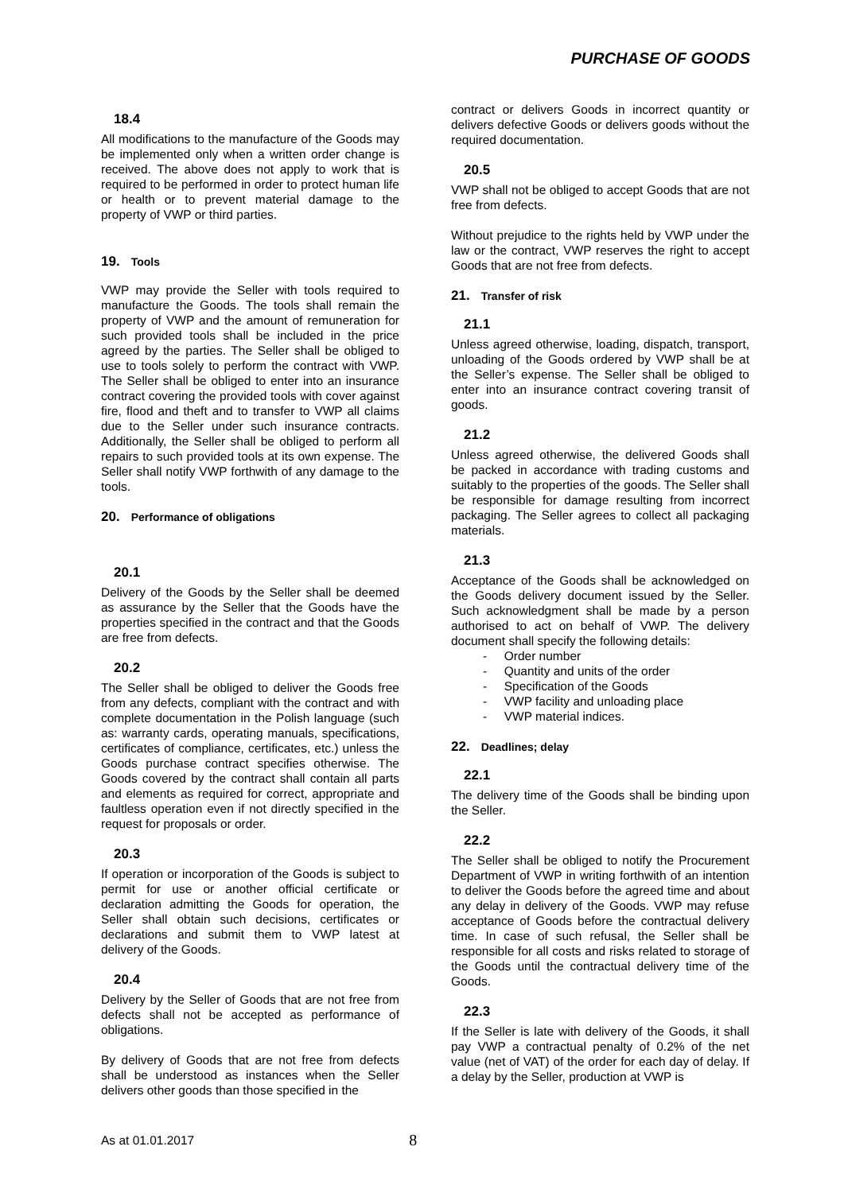PURCHASE OF GOODS
18.4
All modifications to the manufacture of the Goods may be implemented only when a written order change is received. The above does not apply to work that is required to be performed in order to protect human life or health or to prevent material damage to the property of VWP or third parties.
19. Tools
VWP may provide the Seller with tools required to manufacture the Goods. The tools shall remain the property of VWP and the amount of remuneration for such provided tools shall be included in the price agreed by the parties. The Seller shall be obliged to use to tools solely to perform the contract with VWP. The Seller shall be obliged to enter into an insurance contract covering the provided tools with cover against fire, flood and theft and to transfer to VWP all claims due to the Seller under such insurance contracts. Additionally, the Seller shall be obliged to perform all repairs to such provided tools at its own expense. The Seller shall notify VWP forthwith of any damage to the tools.
20. Performance of obligations
20.1
Delivery of the Goods by the Seller shall be deemed as assurance by the Seller that the Goods have the properties specified in the contract and that the Goods are free from defects.
20.2
The Seller shall be obliged to deliver the Goods free from any defects, compliant with the contract and with complete documentation in the Polish language (such as: warranty cards, operating manuals, specifications, certificates of compliance, certificates, etc.) unless the Goods purchase contract specifies otherwise. The Goods covered by the contract shall contain all parts and elements as required for correct, appropriate and faultless operation even if not directly specified in the request for proposals or order.
20.3
If operation or incorporation of the Goods is subject to permit for use or another official certificate or declaration admitting the Goods for operation, the Seller shall obtain such decisions, certificates or declarations and submit them to VWP latest at delivery of the Goods.
20.4
Delivery by the Seller of Goods that are not free from defects shall not be accepted as performance of obligations.
By delivery of Goods that are not free from defects shall be understood as instances when the Seller delivers other goods than those specified in the
contract or delivers Goods in incorrect quantity or delivers defective Goods or delivers goods without the required documentation.
20.5
VWP shall not be obliged to accept Goods that are not free from defects.
Without prejudice to the rights held by VWP under the law or the contract, VWP reserves the right to accept Goods that are not free from defects.
21. Transfer of risk
21.1
Unless agreed otherwise, loading, dispatch, transport, unloading of the Goods ordered by VWP shall be at the Seller’s expense. The Seller shall be obliged to enter into an insurance contract covering transit of goods.
21.2
Unless agreed otherwise, the delivered Goods shall be packed in accordance with trading customs and suitably to the properties of the goods. The Seller shall be responsible for damage resulting from incorrect packaging. The Seller agrees to collect all packaging materials.
21.3
Acceptance of the Goods shall be acknowledged on the Goods delivery document issued by the Seller. Such acknowledgment shall be made by a person authorised to act on behalf of VWP. The delivery document shall specify the following details:
- Order number
- Quantity and units of the order
- Specification of the Goods
- VWP facility and unloading place
- VWP material indices.
22. Deadlines; delay
22.1
The delivery time of the Goods shall be binding upon the Seller.
22.2
The Seller shall be obliged to notify the Procurement Department of VWP in writing forthwith of an intention to deliver the Goods before the agreed time and about any delay in delivery of the Goods. VWP may refuse acceptance of Goods before the contractual delivery time. In case of such refusal, the Seller shall be responsible for all costs and risks related to storage of the Goods until the contractual delivery time of the Goods.
22.3
If the Seller is late with delivery of the Goods, it shall pay VWP a contractual penalty of 0.2% of the net value (net of VAT) of the order for each day of delay. If a delay by the Seller, production at VWP is
As at 01.01.2017 8